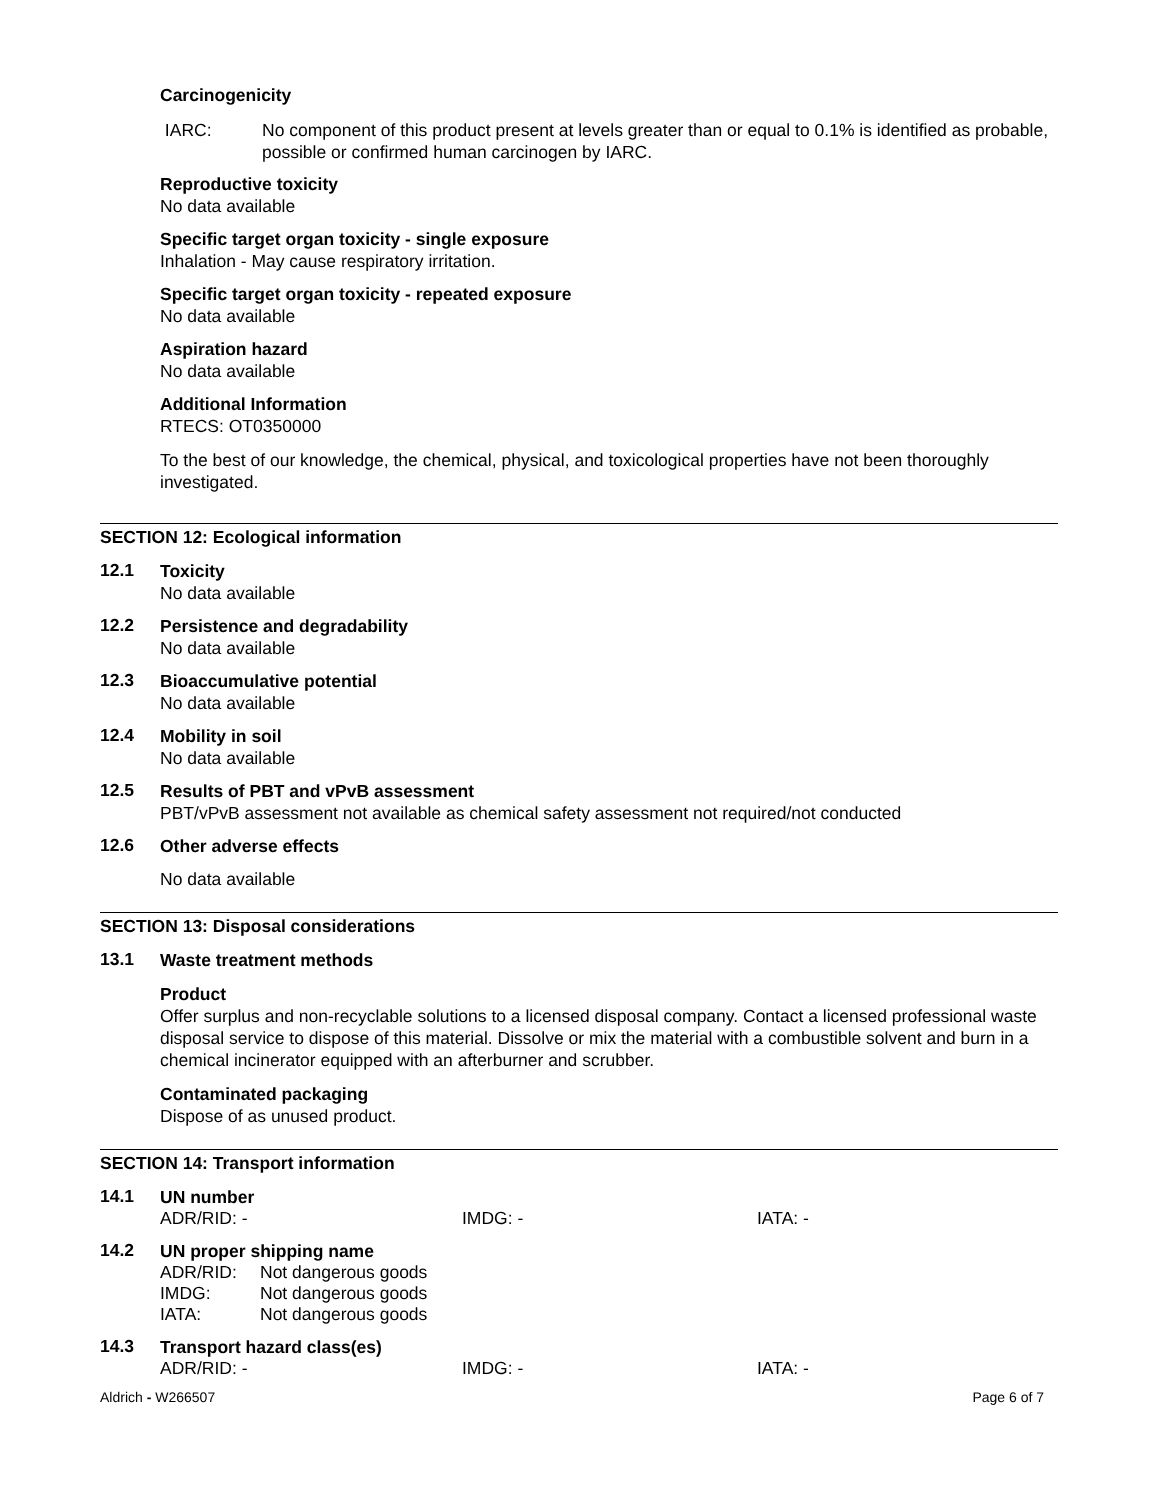Carcinogenicity
IARC: No component of this product present at levels greater than or equal to 0.1% is identified as probable, possible or confirmed human carcinogen by IARC.
Reproductive toxicity
No data available
Specific target organ toxicity - single exposure
Inhalation - May cause respiratory irritation.
Specific target organ toxicity - repeated exposure
No data available
Aspiration hazard
No data available
Additional Information
RTECS: OT0350000
To the best of our knowledge, the chemical, physical, and toxicological properties have not been thoroughly investigated.
SECTION 12: Ecological information
12.1
Toxicity
No data available
12.2
Persistence and degradability
No data available
12.3
Bioaccumulative potential
No data available
12.4
Mobility in soil
No data available
12.5
Results of PBT and vPvB assessment
PBT/vPvB assessment not available as chemical safety assessment not required/not conducted
12.6
Other adverse effects
No data available
SECTION 13: Disposal considerations
13.1
Waste treatment methods
Product
Offer surplus and non-recyclable solutions to a licensed disposal company. Contact a licensed professional waste disposal service to dispose of this material. Dissolve or mix the material with a combustible solvent and burn in a chemical incinerator equipped with an afterburner and scrubber.
Contaminated packaging
Dispose of as unused product.
SECTION 14: Transport information
14.1
UN number
ADR/RID: - IMDG: - IATA: -
14.2
UN proper shipping name
ADR/RID: Not dangerous goods
IMDG: Not dangerous goods
IATA: Not dangerous goods
14.3
Transport hazard class(es)
ADR/RID: - IMDG: - IATA: -
Aldrich - W266507 Page 6 of 7